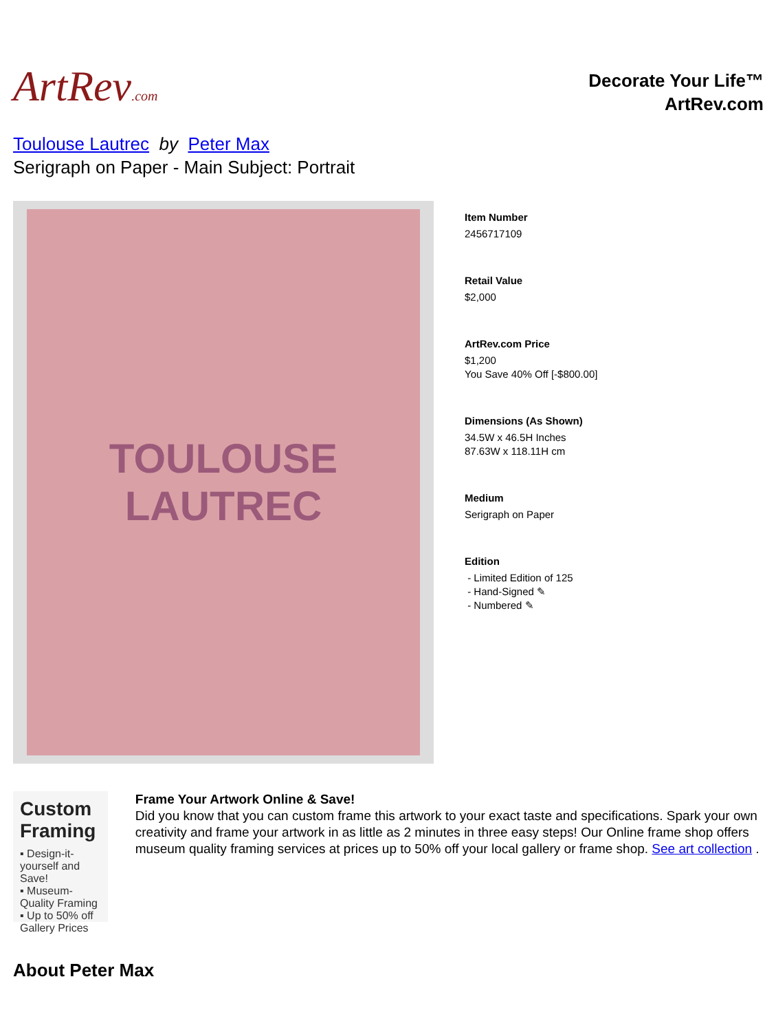ArtRev.com
Decorate Your Life™
ArtRev.com
Toulouse Lautrec by Peter Max
Serigraph on Paper - Main Subject: Portrait
TOULOUSE
LAUTREC
Item Number
2456717109
Retail Value
$2,000
ArtRev.com Price
$1,200
You Save 40% Off [-$800.00]
Dimensions (As Shown)
34.5W x 46.5H Inches
87.63W x 118.11H cm
Medium
Serigraph on Paper
Edition
- Limited Edition of 125
- Hand-Signed ✎
- Numbered ✎
Custom Framing
▪ Design-it-yourself and Save!
▪ Museum-Quality Framing
▪ Up to 50% off Gallery Prices
Frame Your Artwork Online & Save!
Did you know that you can custom frame this artwork to your exact taste and specifications. Spark your own creativity and frame your artwork in as little as 2 minutes in three easy steps! Our Online frame shop offers museum quality framing services at prices up to 50% off your local gallery or frame shop. See art collection .
About Peter Max